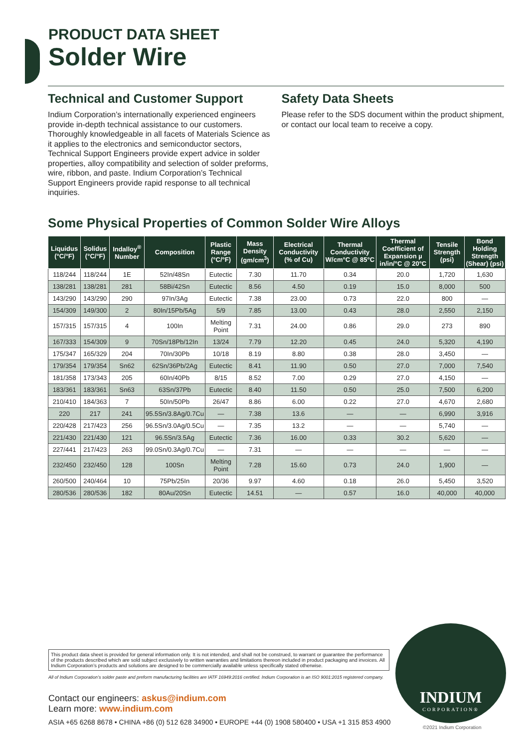PRODUCT DATA SHEET
Solder Wire
Technical and Customer Support
Indium Corporation’s internationally experienced engineers provide in-depth technical assistance to our customers. Thoroughly knowledgeable in all facets of Materials Science as it applies to the electronics and semiconductor sectors, Technical Support Engineers provide expert advice in solder properties, alloy compatibility and selection of solder preforms, wire, ribbon, and paste. Indium Corporation’s Technical Support Engineers provide rapid response to all technical inquiries.
Safety Data Sheets
Please refer to the SDS document within the product shipment, or contact our local team to receive a copy.
Some Physical Properties of Common Solder Wire Alloys
| Liquidus (°C/°F) | Solidus (°C/°F) | Indalloy<sup>®</sup> Number | Composition | Plastic Range (°C/°F) | Mass Density (gm/cm<sup>3</sup>) | Electrical Conductivity (% of Cu) | Thermal Conductivity W/cm°C @ 85°C | Thermal Coefficient of Expansion µ in/in/°C @ 20°C | Tensile Strength (psi) | Bond Holding Strength (Shear) (psi) |
| --- | --- | --- | --- | --- | --- | --- | --- | --- | --- | --- |
| 118/244 | 118/244 | 1E | 52In/48Sn | Eutectic | 7.30 | 11.70 | 0.34 | 20.0 | 1,720 | 1,630 |
| 138/281 | 138/281 | 281 | 58Bi/42Sn | Eutectic | 8.56 | 4.50 | 0.19 | 15.0 | 8,000 | 500 |
| 143/290 | 143/290 | 290 | 97In/3Ag | Eutectic | 7.38 | 23.00 | 0.73 | 22.0 | 800 | — |
| 154/309 | 149/300 | 2 | 80In/15Pb/5Ag | 5/9 | 7.85 | 13.00 | 0.43 | 28.0 | 2,550 | 2,150 |
| 157/315 | 157/315 | 4 | 100In | Melting Point | 7.31 | 24.00 | 0.86 | 29.0 | 273 | 890 |
| 167/333 | 154/309 | 9 | 70Sn/18Pb/12In | 13/24 | 7.79 | 12.20 | 0.45 | 24.0 | 5,320 | 4,190 |
| 175/347 | 165/329 | 204 | 70In/30Pb | 10/18 | 8.19 | 8.80 | 0.38 | 28.0 | 3,450 | — |
| 179/354 | 179/354 | Sn62 | 62Sn/36Pb/2Ag | Eutectic | 8.41 | 11.90 | 0.50 | 27.0 | 7,000 | 7,540 |
| 181/358 | 173/343 | 205 | 60In/40Pb | 8/15 | 8.52 | 7.00 | 0.29 | 27.0 | 4,150 | — |
| 183/361 | 183/361 | Sn63 | 63Sn/37Pb | Eutectic | 8.40 | 11.50 | 0.50 | 25.0 | 7,500 | 6,200 |
| 210/410 | 184/363 | 7 | 50In/50Pb | 26/47 | 8.86 | 6.00 | 0.22 | 27.0 | 4,670 | 2,680 |
| 220 | 217 | 241 | 95.5Sn/3.8Ag/0.7Cu | — | 7.38 | 13.6 | — | — | 6,990 | 3,916 |
| 220/428 | 217/423 | 256 | 96.5Sn/3.0Ag/0.5Cu | — | 7.35 | 13.2 | — | — | 5,740 | — |
| 221/430 | 221/430 | 121 | 96.5Sn/3.5Ag | Eutectic | 7.36 | 16.00 | 0.33 | 30.2 | 5,620 | — |
| 227/441 | 217/423 | 263 | 99.0Sn/0.3Ag/0.7Cu | — | 7.31 | — | — | — | — | — |
| 232/450 | 232/450 | 128 | 100Sn | Melting Point | 7.28 | 15.60 | 0.73 | 24.0 | 1,900 | — |
| 260/500 | 240/464 | 10 | 75Pb/25In | 20/36 | 9.97 | 4.60 | 0.18 | 26.0 | 5,450 | 3,520 |
| 280/536 | 280/536 | 182 | 80Au/20Sn | Eutectic | 14.51 | — | 0.57 | 16.0 | 40,000 | 40,000 |
This product data sheet is provided for general information only. It is not intended, and shall not be construed, to warrant or guarantee the performance of the products described which are sold subject exclusively to written warranties and limitations thereon included in product packaging and invoices. All Indium Corporation’s products and solutions are designed to be commercially available unless specifically stated otherwise.
All of Indium Corporation’s solder paste and preform manufacturing facilities are IATF 16949:2016 certified. Indium Corporation is an ISO 9001:2015 registered company.
Contact our engineers: askus@indium.com
Learn more: www.indium.com
ASIA +65 6268 8678 • CHINA +86 (0) 512 628 34900 • EUROPE +44 (0) 1908 580400 • USA +1 315 853 4900
INDIUM
CORPORATION®
©2021 Indium Corporation